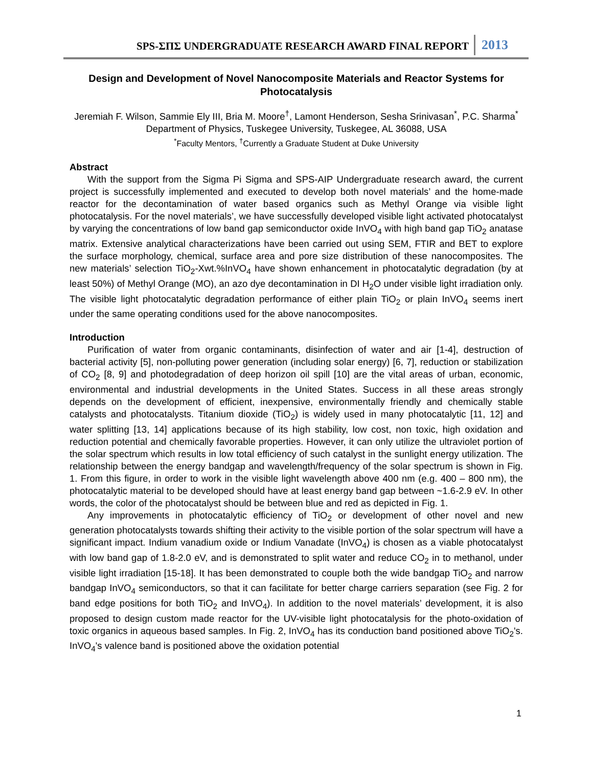SPS-ΣΠΣ UNDERGRADUATE RESEARCH AWARD FINAL REPORT 2013
Design and Development of Novel Nanocomposite Materials and Reactor Systems for Photocatalysis
Jeremiah F. Wilson, Sammie Ely III, Bria M. Moore<sup>†</sup>, Lamont Henderson, Sesha Srinivasan<sup>*</sup>, P.C. Sharma<sup>*</sup>
Department of Physics, Tuskegee University, Tuskegee, AL 36088, USA
<sup>*</sup> Faculty Mentors, <sup>†</sup>Currently a Graduate Student at Duke University
Abstract
With the support from the Sigma Pi Sigma and SPS-AIP Undergraduate research award, the current project is successfully implemented and executed to develop both novel materials’ and the home-made reactor for the decontamination of water based organics such as Methyl Orange via visible light photocatalysis. For the novel materials’, we have successfully developed visible light activated photocatalyst by varying the concentrations of low band gap semiconductor oxide InVO<sub>4</sub> with high band gap TiO<sub>2</sub> anatase matrix. Extensive analytical characterizations have been carried out using SEM, FTIR and BET to explore the surface morphology, chemical, surface area and pore size distribution of these nanocomposites. The new materials’ selection TiO<sub>2</sub>-Xwt.%InVO<sub>4</sub> have shown enhancement in photocatalytic degradation (by at least 50%) of Methyl Orange (MO), an azo dye decontamination in DI H<sub>2</sub>O under visible light irradiation only. The visible light photocatalytic degradation performance of either plain TiO<sub>2</sub> or plain InVO<sub>4</sub> seems inert under the same operating conditions used for the above nanocomposites.
Introduction
Purification of water from organic contaminants, disinfection of water and air [1-4], destruction of bacterial activity [5], non-polluting power generation (including solar energy) [6, 7], reduction or stabilization of CO<sub>2</sub> [8, 9] and photodegradation of deep horizon oil spill [10] are the vital areas of urban, economic, environmental and industrial developments in the United States. Success in all these areas strongly depends on the development of efficient, inexpensive, environmentally friendly and chemically stable catalysts and photocatalysts. Titanium dioxide (TiO<sub>2</sub>) is widely used in many photocatalytic [11, 12] and water splitting [13, 14] applications because of its high stability, low cost, non toxic, high oxidation and reduction potential and chemically favorable properties. However, it can only utilize the ultraviolet portion of the solar spectrum which results in low total efficiency of such catalyst in the sunlight energy utilization. The relationship between the energy bandgap and wavelength/frequency of the solar spectrum is shown in Fig. 1. From this figure, in order to work in the visible light wavelength above 400 nm (e.g. 400 – 800 nm), the photocatalytic material to be developed should have at least energy band gap between ~1.6-2.9 eV. In other words, the color of the photocatalyst should be between blue and red as depicted in Fig. 1.
Any improvements in photocatalytic efficiency of TiO<sub>2</sub> or development of other novel and new generation photocatalysts towards shifting their activity to the visible portion of the solar spectrum will have a significant impact. Indium vanadium oxide or Indium Vanadate (InVO<sub>4</sub>) is chosen as a viable photocatalyst with low band gap of 1.8-2.0 eV, and is demonstrated to split water and reduce CO<sub>2</sub> in to methanol, under visible light irradiation [15-18]. It has been demonstrated to couple both the wide bandgap TiO<sub>2</sub> and narrow bandgap InVO<sub>4</sub> semiconductors, so that it can facilitate for better charge carriers separation (see Fig. 2 for band edge positions for both TiO<sub>2</sub> and InVO<sub>4</sub>). In addition to the novel materials’ development, it is also proposed to design custom made reactor for the UV-visible light photocatalysis for the photo-oxidation of toxic organics in aqueous based samples. In Fig. 2, InVO<sub>4</sub> has its conduction band positioned above TiO<sub>2</sub>'s. InVO<sub>4</sub>'s valence band is positioned above the oxidation potential
1